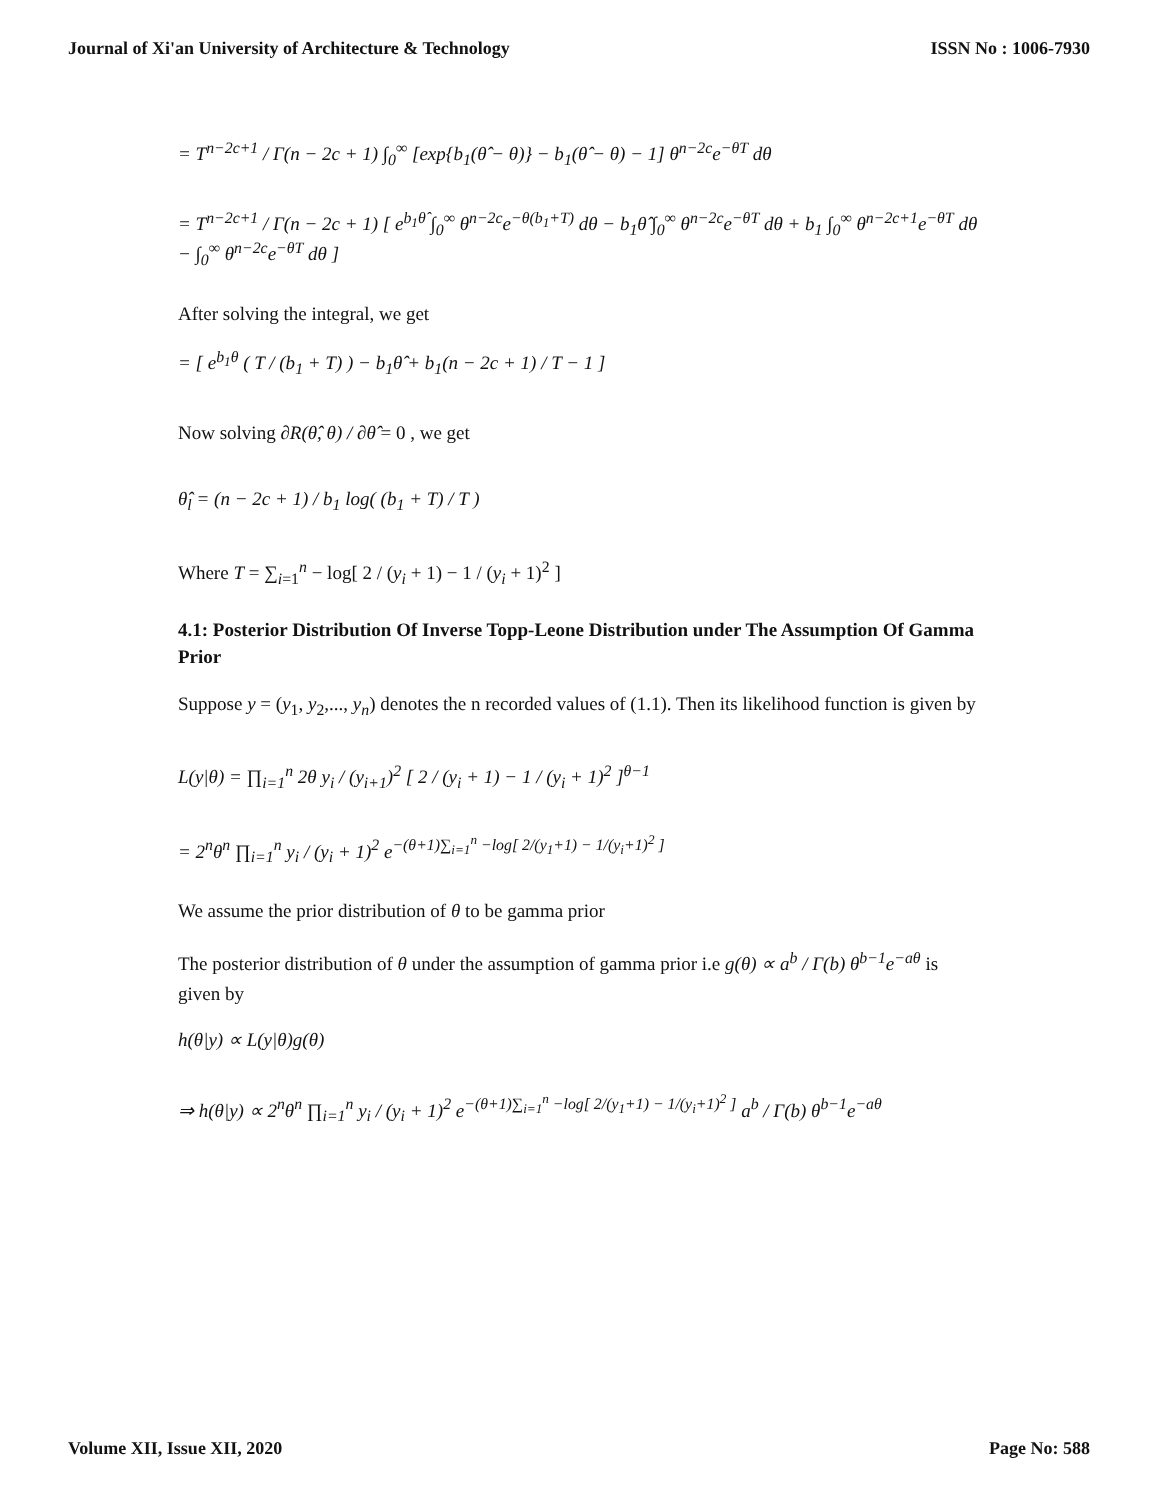Journal of Xi'an University of Architecture & Technology ISSN No : 1006-7930
= T<sup>n−2c+1</sup> / Γ(n − 2c + 1) ∫<sub>0</sub><sup>∞</sup> [exp{b<sub>1</sub>(θ̂ − θ)} − b<sub>1</sub>(θ̂ − θ) − 1] θ<sup>n−2c</sup>e<sup>−θT</sup> dθ
= T<sup>n−2c+1</sup> / Γ(n − 2c + 1) [ e<sup>b<sub>1</sub>θ̂</sup> ∫<sub>0</sub><sup>∞</sup> θ<sup>n−2c</sup>e<sup>−θ(b<sub>1</sub>+T)</sup> dθ − b<sub>1</sub>θ̂ ∫<sub>0</sub><sup>∞</sup> θ<sup>n−2c</sup>e<sup>−θT</sup> dθ + b<sub>1</sub> ∫<sub>0</sub><sup>∞</sup> θ<sup>n−2c+1</sup>e<sup>−θT</sup> dθ − ∫<sub>0</sub><sup>∞</sup> θ<sup>n−2c</sup>e<sup>−θT</sup> dθ ]
After solving the integral, we get
= [ e<sup>b<sub>1</sub>θ</sup> ( T / (b<sub>1</sub> + T) ) − b<sub>1</sub>θ̂ + b<sub>1</sub>(n − 2c + 1) / T − 1 ]
Now solving ∂R(θ̂, θ) / ∂θ̂ = 0 , we get
θ̂<sub>l</sub> = (n − 2c + 1) / b<sub>1</sub> log( (b<sub>1</sub> + T) / T )
Where T = ∑<sub>i=1</sub><sup>n</sup> − log[ 2 / (y<sub>i</sub> + 1) − 1 / (y<sub>i</sub> + 1)<sup>2</sup> ]
4.1: Posterior Distribution Of Inverse Topp-Leone Distribution under The Assumption Of Gamma Prior
Suppose y = (y<sub>1</sub>, y<sub>2</sub>,..., y<sub>n</sub>) denotes the n recorded values of (1.1). Then its likelihood function is given by
L(y|θ) = ∏<sub>i=1</sub><sup>n</sup> 2θ y<sub>i</sub> / (y<sub>i+1</sub>)<sup>2</sup> [ 2 / (y<sub>i</sub> + 1) − 1 / (y<sub>i</sub> + 1)<sup>2</sup> ]<sup>θ−1</sup>
= 2<sup>n</sup>θ<sup>n</sup> ∏<sub>i=1</sub><sup>n</sup> y<sub>i</sub> / (y<sub>i</sub> + 1)<sup>2</sup> e<sup>−(θ+1)∑<sub>i=1</sub><sup>n</sup> −log[ 2/(y<sub>1</sub>+1) − 1/(y<sub>i</sub>+1)<sup>2</sup> ]</sup>
We assume the prior distribution of θ to be gamma prior
The posterior distribution of θ under the assumption of gamma prior i.e g(θ) ∝ a<sup>b</sup> / Γ(b) θ<sup>b−1</sup>e<sup>−aθ</sup> is given by
h(θ|y) ∝ L(y|θ)g(θ)
⇒ h(θ|y) ∝ 2<sup>n</sup>θ<sup>n</sup> ∏<sub>i=1</sub><sup>n</sup> y<sub>i</sub> / (y<sub>i</sub> + 1)<sup>2</sup> e<sup>−(θ+1)∑<sub>i=1</sub><sup>n</sup> −log[ 2/(y<sub>1</sub>+1) − 1/(y<sub>i</sub>+1)<sup>2</sup> ]</sup> a<sup>b</sup> / Γ(b) θ<sup>b−1</sup>e<sup>−aθ</sup>
Volume XII, Issue XII, 2020 Page No: 588